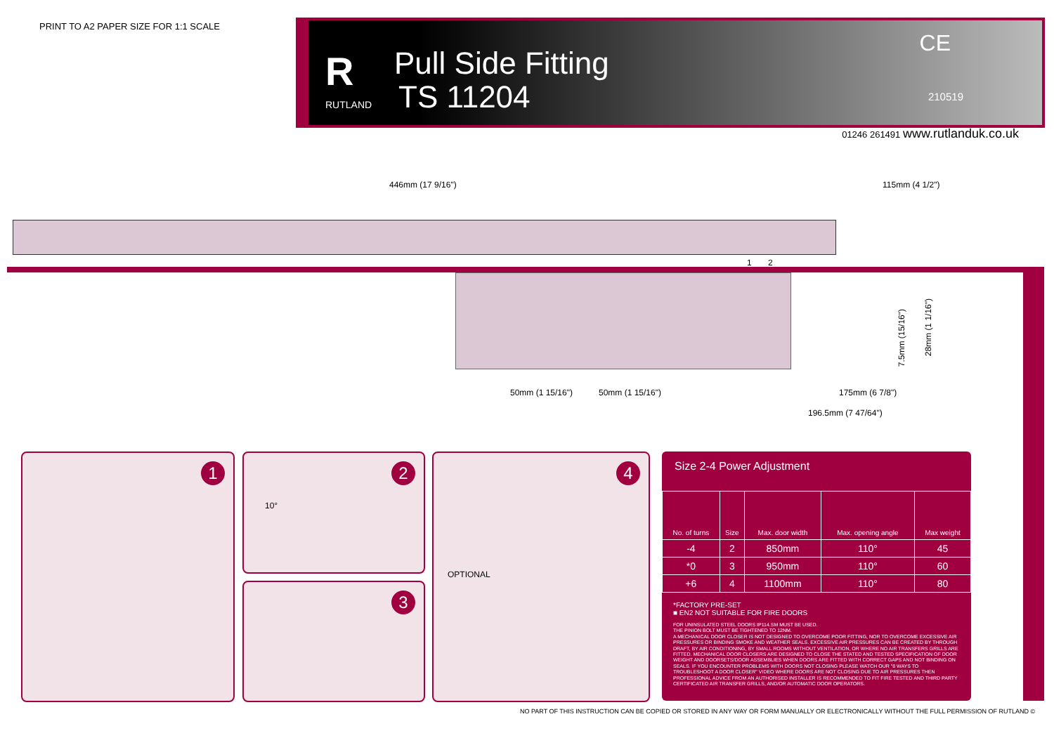PRINT TO A2 PAPER SIZE FOR 1:1 SCALE
R
RUTLAND
Pull Side Fitting
TS 11204
CE
210519
01246 261491 www.rutlanduk.co.uk
446mm (17 9/16") 115mm (4 1/2")
1 2
7.5mm (15/16")
28mm (1 1/16")
50mm (1 15/16") 50mm (1 15/16") 175mm (6 7/8")
196.5mm (7 47/64")
1
2
10°
3
4
OPTIONAL
Size 2-4 Power Adjustment
| No. of turns | Size | Max. door width | Max. opening angle | Max weight |
| --- | --- | --- | --- | --- |
| -4 | 2 | 850mm | 110° | 45 |
| *0 | 3 | 950mm | 110° | 60 |
| +6 | 4 | 1100mm | 110° | 80 |
*FACTORY PRE-SET
■ EN2 NOT SUITABLE FOR FIRE DOORS
FOR UNINSULATED STEEL DOORS IP114.SM MUST BE USED.
THE PINION BOLT MUST BE TIGHTENED TO 12NM.
A MECHANICAL DOOR CLOSER IS NOT DESIGNED TO OVERCOME POOR FITTING, NOR TO OVERCOME EXCESSIVE AIR PRESSURES OR BINDING SMOKE AND WEATHER SEALS. EXCESSIVE AIR PRESSURES CAN BE CREATED BY THROUGH DRAFT, BY AIR CONDITIONING, BY SMALL ROOMS WITHOUT VENTILATION, OR WHERE NO AIR TRANSFERS GRILLS ARE FITTED. MECHANICAL DOOR CLOSERS ARE DESIGNED TO CLOSE THE STATED AND TESTED SPECIFICATION OF DOOR WEIGHT AND DOORSETS/DOOR ASSEMBLIES WHEN DOORS ARE FITTED WITH CORRECT GAPS AND NOT BINDING ON SEALS. IF YOU ENCOUNTER PROBLEMS WITH DOORS NOT CLOSING PLEASE WATCH OUR "8 WAYS TO TROUBLESHOOT A DOOR CLOSER" VIDEO WHERE DOORS ARE NOT CLOSING DUE TO AIR PRESSURES THEN PROFESSIONAL ADVICE FROM AN AUTHORISED INSTALLER IS RECOMMENDED TO FIT FIRE TESTED AND THIRD PARTY CERTIFICATED AIR TRANSFER GRILLS, AND/OR AUTOMATIC DOOR OPERATORS.
NO PART OF THIS INSTRUCTION CAN BE COPIED OR STORED IN ANY WAY OR FORM MANUALLY OR ELECTRONICALLY WITHOUT THE FULL PERMISSION OF RUTLAND ©